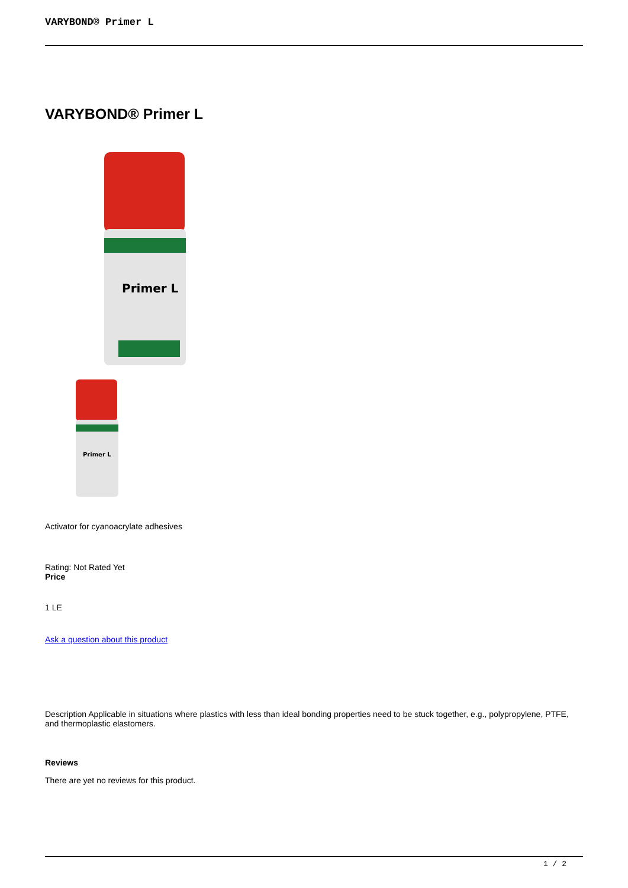VARYBOND® Primer L
VARYBOND® Primer L
Primer L
Primer L
Activator for cyanoacrylate adhesives
Rating: Not Rated Yet
Price
1 LE
Ask a question about this product
Description Applicable in situations where plastics with less than ideal bonding properties need to be stuck together, e.g., polypropylene, PTFE, and thermoplastic elastomers.
Reviews
There are yet no reviews for this product.
1 / 2